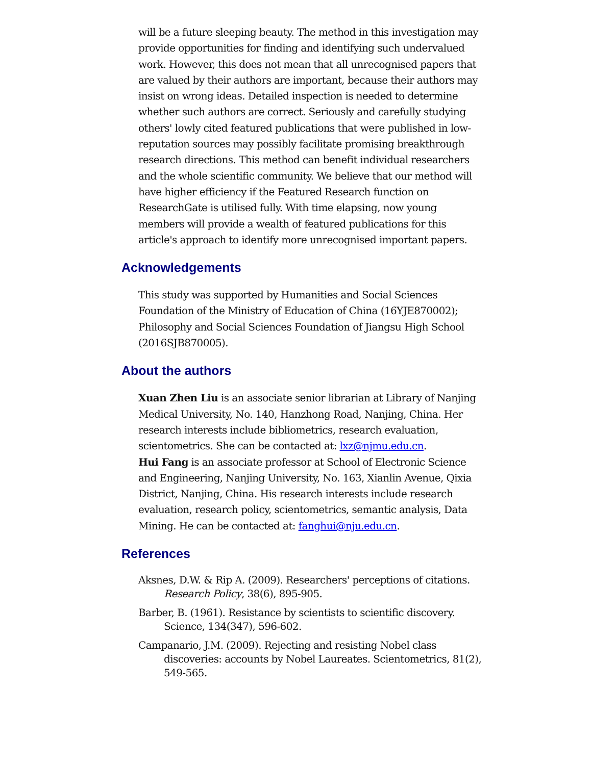will be a future sleeping beauty. The method in this investigation may provide opportunities for finding and identifying such undervalued work. However, this does not mean that all unrecognised papers that are valued by their authors are important, because their authors may insist on wrong ideas. Detailed inspection is needed to determine whether such authors are correct. Seriously and carefully studying others' lowly cited featured publications that were published in low-reputation sources may possibly facilitate promising breakthrough research directions. This method can benefit individual researchers and the whole scientific community. We believe that our method will have higher efficiency if the Featured Research function on ResearchGate is utilised fully. With time elapsing, now young members will provide a wealth of featured publications for this article's approach to identify more unrecognised important papers.
Acknowledgements
This study was supported by Humanities and Social Sciences Foundation of the Ministry of Education of China (16YJE870002); Philosophy and Social Sciences Foundation of Jiangsu High School (2016SJB870005).
About the authors
Xuan Zhen Liu is an associate senior librarian at Library of Nanjing Medical University, No. 140, Hanzhong Road, Nanjing, China. Her research interests include bibliometrics, research evaluation, scientometrics. She can be contacted at: lxz@njmu.edu.cn.
Hui Fang is an associate professor at School of Electronic Science and Engineering, Nanjing University, No. 163, Xianlin Avenue, Qixia District, Nanjing, China. His research interests include research evaluation, research policy, scientometrics, semantic analysis, Data Mining. He can be contacted at: fanghui@nju.edu.cn.
References
Aksnes, D.W. & Rip A. (2009). Researchers' perceptions of citations. Research Policy, 38(6), 895-905.
Barber, B. (1961). Resistance by scientists to scientific discovery. Science, 134(347), 596-602.
Campanario, J.M. (2009). Rejecting and resisting Nobel class discoveries: accounts by Nobel Laureates. Scientometrics, 81(2), 549-565.